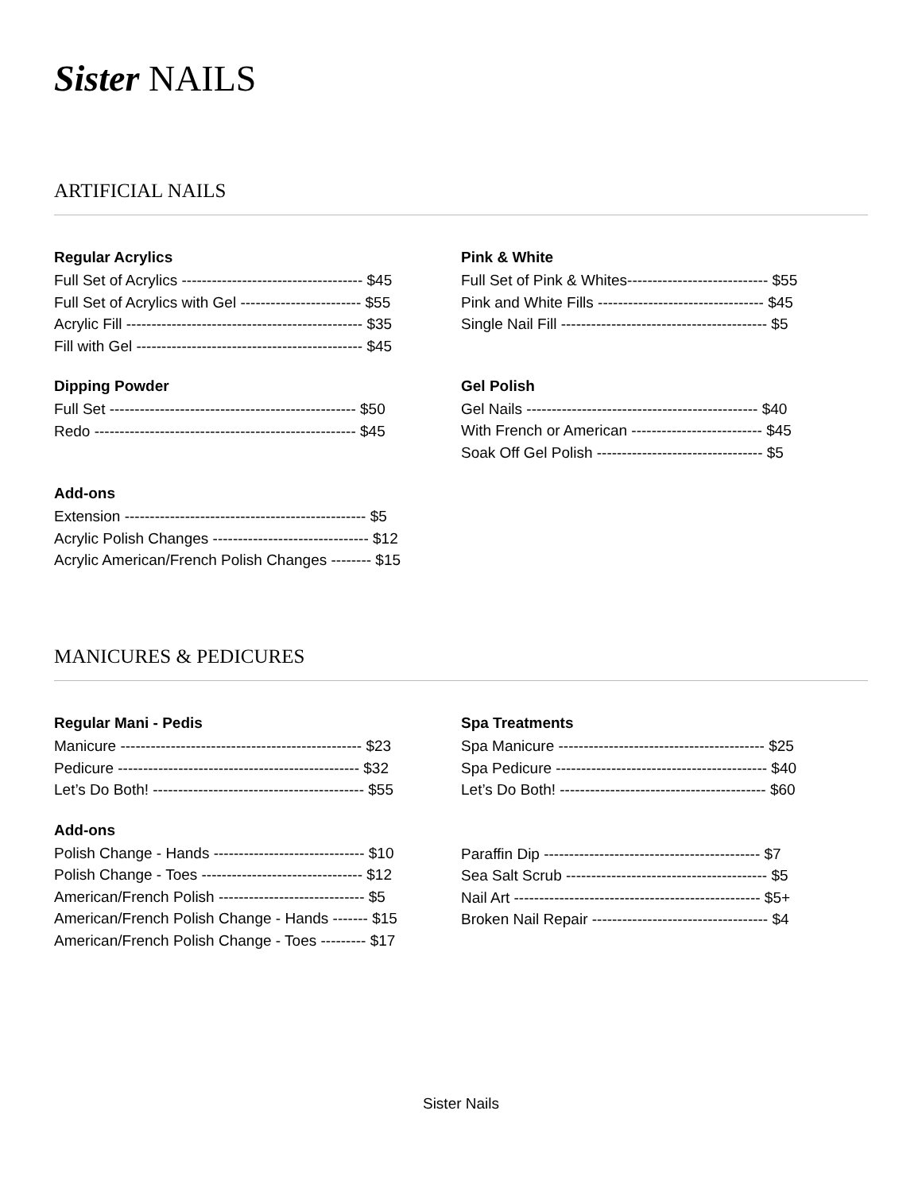Sister NAILS
ARTIFICIAL NAILS
Regular Acrylics
Full Set of Acrylics ------------------------------------ $45
Full Set of Acrylics with Gel ------------------------ $55
Acrylic Fill ----------------------------------------------- $35
Fill with Gel --------------------------------------------- $45
Dipping Powder
Full Set ------------------------------------------------- $50
Redo ---------------------------------------------------- $45
Add-ons
Extension ------------------------------------------------ $5
Acrylic Polish Changes ------------------------------- $12
Acrylic American/French Polish Changes -------- $15
Pink & White
Full Set of Pink & Whites---------------------------- $55
Pink and White Fills --------------------------------- $45
Single Nail Fill ----------------------------------------- $5
Gel Polish
Gel Nails ---------------------------------------------- $40
With French or American -------------------------- $45
Soak Off Gel Polish --------------------------------- $5
MANICURES & PEDICURES
Regular Mani - Pedis
Manicure ------------------------------------------------ $23
Pedicure ------------------------------------------------ $32
Let’s Do Both! ------------------------------------------ $55
Add-ons
Polish Change - Hands ------------------------------ $10
Polish Change - Toes -------------------------------- $12
American/French Polish ----------------------------- $5
American/French Polish Change - Hands ------- $15
American/French Polish Change - Toes --------- $17
Spa Treatments
Spa Manicure ----------------------------------------- $25
Spa Pedicure ------------------------------------------ $40
Let’s Do Both! ----------------------------------------- $60
Paraffin Dip ------------------------------------------- $7
Sea Salt Scrub ---------------------------------------- $5
Nail Art ------------------------------------------------- $5+
Broken Nail Repair ----------------------------------- $4
Sister Nails